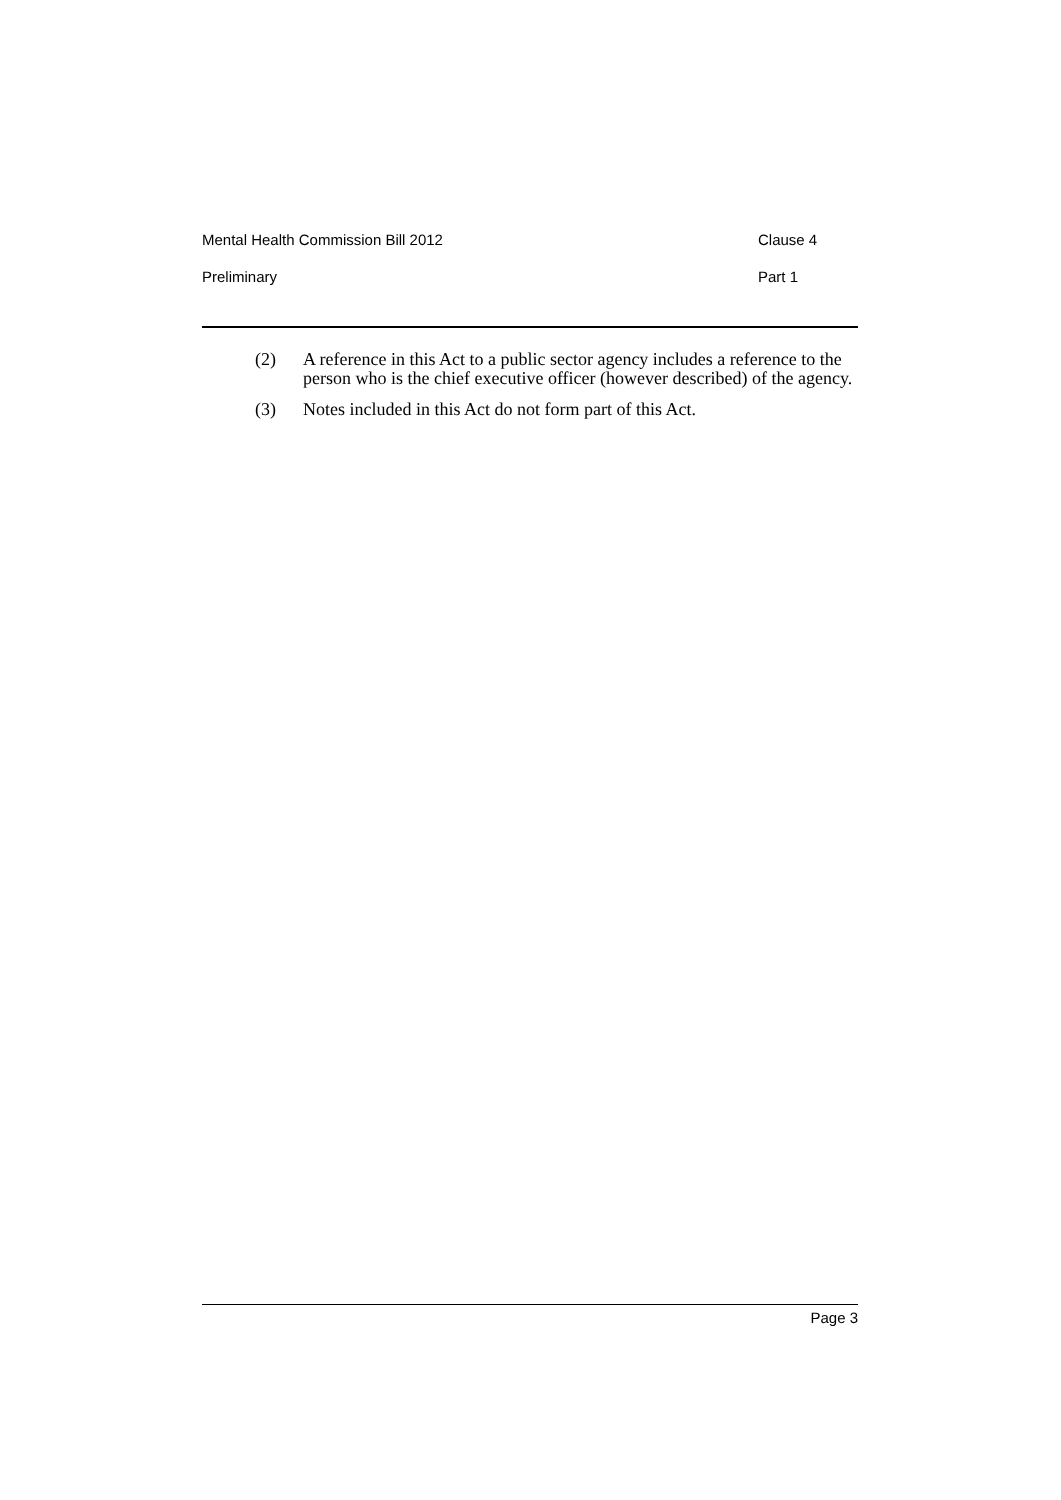Mental Health Commission Bill 2012 Clause 4
Preliminary Part 1
(2) A reference in this Act to a public sector agency includes a reference to the person who is the chief executive officer (however described) of the agency.
(3) Notes included in this Act do not form part of this Act.
Page 3